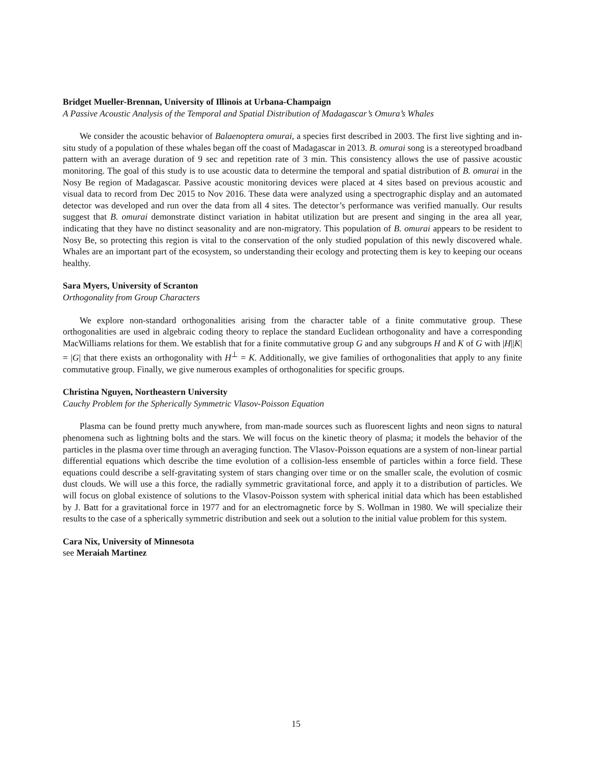Bridget Mueller-Brennan, University of Illinois at Urbana-Champaign
A Passive Acoustic Analysis of the Temporal and Spatial Distribution of Madagascar’s Omura’s Whales
We consider the acoustic behavior of Balaenoptera omurai, a species first described in 2003. The first live sighting and in-situ study of a population of these whales began off the coast of Madagascar in 2013. B. omurai song is a stereotyped broadband pattern with an average duration of 9 sec and repetition rate of 3 min. This consistency allows the use of passive acoustic monitoring. The goal of this study is to use acoustic data to determine the temporal and spatial distribution of B. omurai in the Nosy Be region of Madagascar. Passive acoustic monitoring devices were placed at 4 sites based on previous acoustic and visual data to record from Dec 2015 to Nov 2016. These data were analyzed using a spectrographic display and an automated detector was developed and run over the data from all 4 sites. The detector’s performance was verified manually. Our results suggest that B. omurai demonstrate distinct variation in habitat utilization but are present and singing in the area all year, indicating that they have no distinct seasonality and are non-migratory. This population of B. omurai appears to be resident to Nosy Be, so protecting this region is vital to the conservation of the only studied population of this newly discovered whale. Whales are an important part of the ecosystem, so understanding their ecology and protecting them is key to keeping our oceans healthy.
Sara Myers, University of Scranton
Orthogonality from Group Characters
We explore non-standard orthogonalities arising from the character table of a finite commutative group. These orthogonalities are used in algebraic coding theory to replace the standard Euclidean orthogonality and have a corresponding MacWilliams relations for them. We establish that for a finite commutative group G and any subgroups H and K of G with |H||K| = |G| that there exists an orthogonality with H<sup>⊥</sup> = K. Additionally, we give families of orthogonalities that apply to any finite commutative group. Finally, we give numerous examples of orthogonalities for specific groups.
Christina Nguyen, Northeastern University
Cauchy Problem for the Spherically Symmetric Vlasov-Poisson Equation
Plasma can be found pretty much anywhere, from man-made sources such as fluorescent lights and neon signs to natural phenomena such as lightning bolts and the stars. We will focus on the kinetic theory of plasma; it models the behavior of the particles in the plasma over time through an averaging function. The Vlasov-Poisson equations are a system of non-linear partial differential equations which describe the time evolution of a collision-less ensemble of particles within a force field. These equations could describe a self-gravitating system of stars changing over time or on the smaller scale, the evolution of cosmic dust clouds. We will use a this force, the radially symmetric gravitational force, and apply it to a distribution of particles. We will focus on global existence of solutions to the Vlasov-Poisson system with spherical initial data which has been established by J. Batt for a gravitational force in 1977 and for an electromagnetic force by S. Wollman in 1980. We will specialize their results to the case of a spherically symmetric distribution and seek out a solution to the initial value problem for this system.
Cara Nix, University of Minnesota
see Meraiah Martinez
15